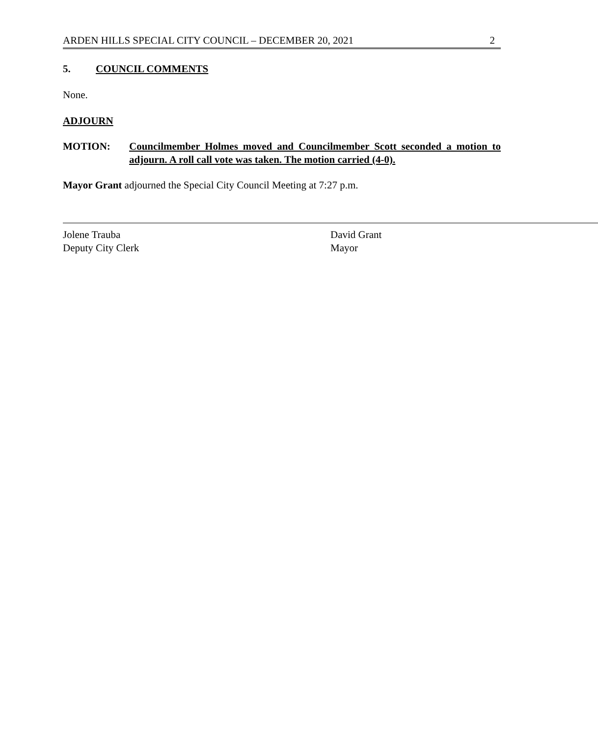ARDEN HILLS SPECIAL CITY COUNCIL – DECEMBER 20, 2021 2
5. COUNCIL COMMENTS
None.
ADJOURN
MOTION: Councilmember Holmes moved and Councilmember Scott seconded a motion to adjourn. A roll call vote was taken. The motion carried (4-0).
Mayor Grant adjourned the Special City Council Meeting at 7:27 p.m.
Jolene Trauba
Deputy City Clerk
David Grant
Mayor